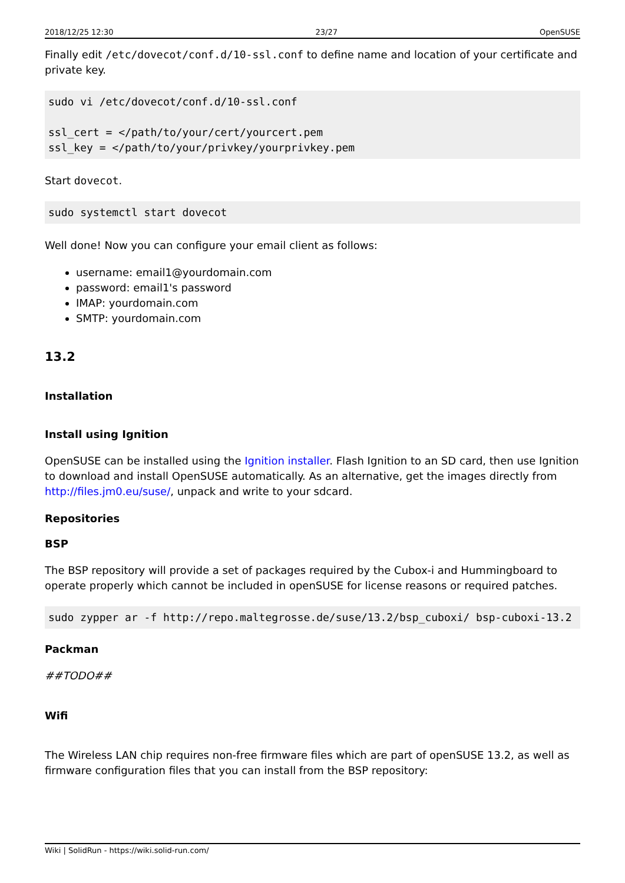2018/12/25 12:30 23/27 OpenSUSE
Finally edit /etc/dovecot/conf.d/10-ssl.conf to define name and location of your certificate and private key.
sudo vi /etc/dovecot/conf.d/10-ssl.conf

ssl_cert = </path/to/your/cert/yourcert.pem
ssl_key = </path/to/your/privkey/yourprivkey.pem
Start dovecot.
sudo systemctl start dovecot
Well done! Now you can configure your email client as follows:
username: email1@yourdomain.com
password: email1's password
IMAP: yourdomain.com
SMTP: yourdomain.com
13.2
Installation
Install using Ignition
OpenSUSE can be installed using the Ignition installer. Flash Ignition to an SD card, then use Ignition to download and install OpenSUSE automatically. As an alternative, get the images directly from http://files.jm0.eu/suse/, unpack and write to your sdcard.
Repositories
BSP
The BSP repository will provide a set of packages required by the Cubox-i and Hummingboard to operate properly which cannot be included in openSUSE for license reasons or required patches.
sudo zypper ar -f http://repo.maltegrosse.de/suse/13.2/bsp_cuboxi/ bsp-cuboxi-13.2
Packman
##TODO##
Wifi
The Wireless LAN chip requires non-free firmware files which are part of openSUSE 13.2, as well as firmware configuration files that you can install from the BSP repository:
Wiki | SolidRun - https://wiki.solid-run.com/